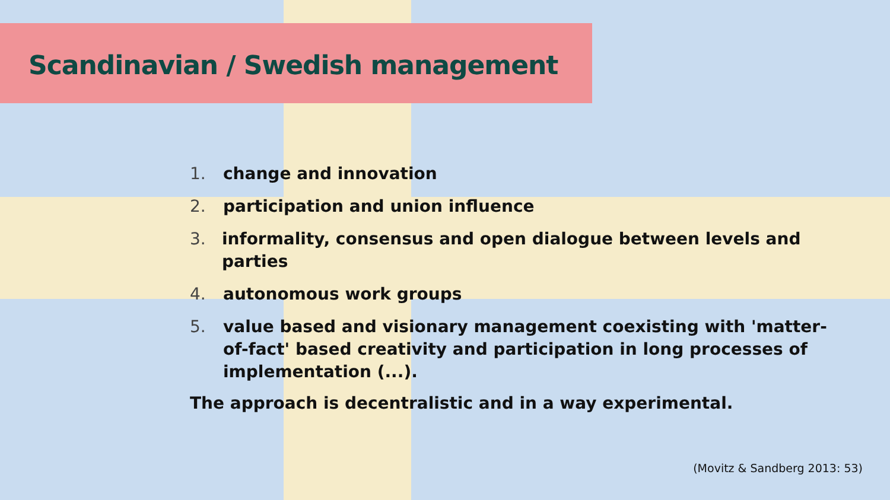Scandinavian / Swedish management
1. change and innovation
2. participation and union influence
3. informality, consensus and open dialogue between levels and parties
4. autonomous work groups
5. value based and visionary management coexisting with 'matter-of-fact' based creativity and participation in long processes of implementation (...).
The approach is decentralistic and in a way experimental.
(Movitz & Sandberg 2013: 53)